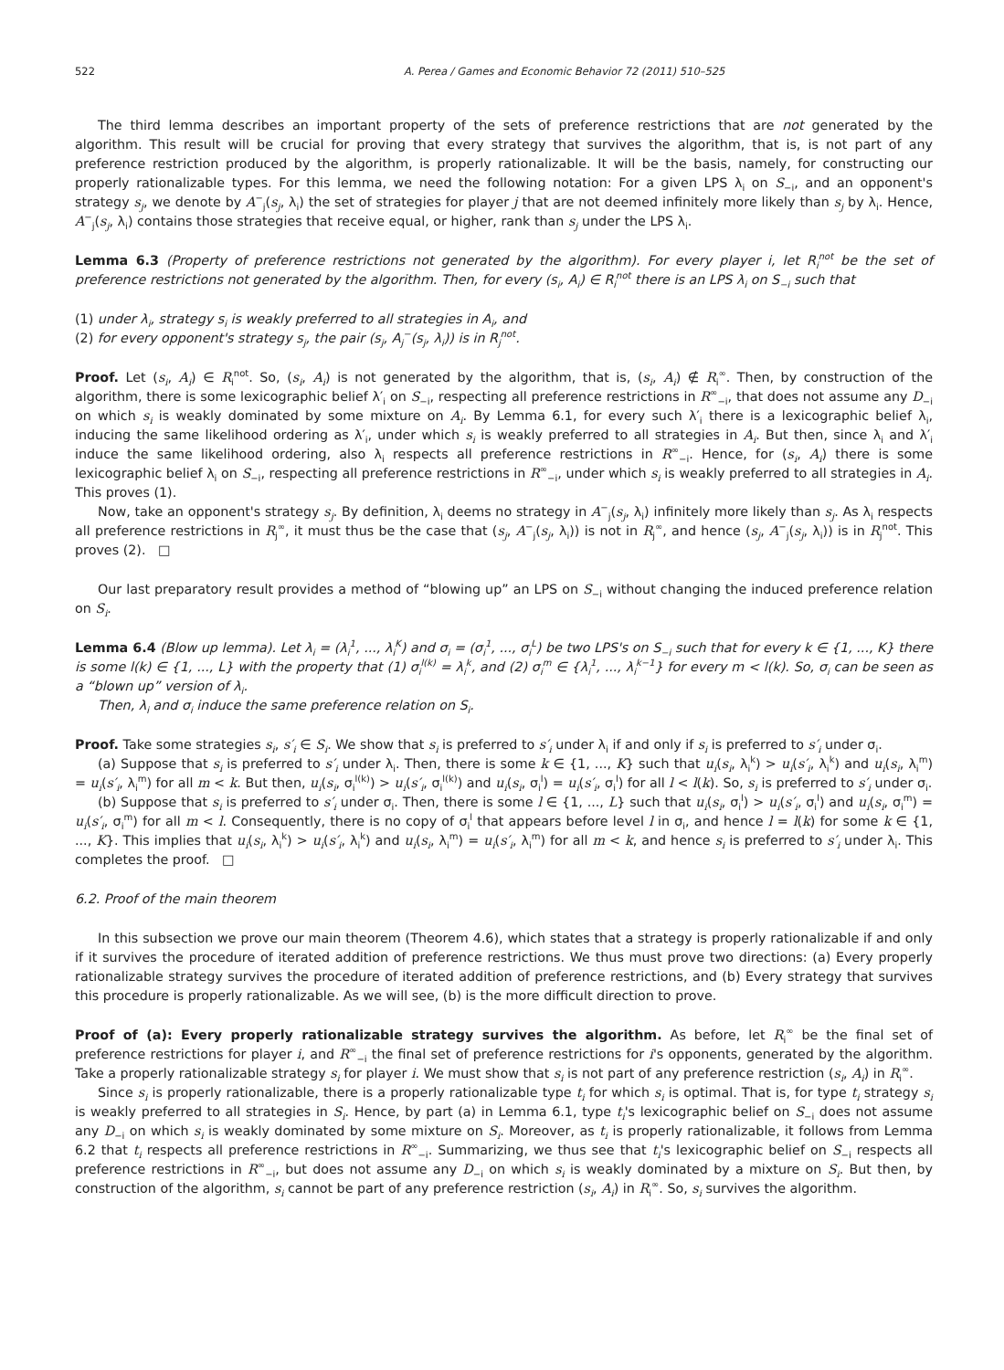522 A. Perea / Games and Economic Behavior 72 (2011) 510–525
The third lemma describes an important property of the sets of preference restrictions that are not generated by the algorithm. This result will be crucial for proving that every strategy that survives the algorithm, that is, is not part of any preference restriction produced by the algorithm, is properly rationalizable. It will be the basis, namely, for constructing our properly rationalizable types. For this lemma, we need the following notation: For a given LPS λ<sub>i</sub> on S<sub>−i</sub>, and an opponent's strategy s<sub>j</sub>, we denote by A<sup>−</sup><sub>j</sub>(s<sub>j</sub>, λ<sub>i</sub>) the set of strategies for player j that are not deemed infinitely more likely than s<sub>j</sub> by λ<sub>i</sub>. Hence, A<sup>−</sup><sub>j</sub>(s<sub>j</sub>, λ<sub>i</sub>) contains those strategies that receive equal, or higher, rank than s<sub>j</sub> under the LPS λ<sub>i</sub>.
Lemma 6.3 (Property of preference restrictions not generated by the algorithm). For every player i, let R<sub>i</sub><sup>not</sup> be the set of preference restrictions not generated by the algorithm. Then, for every (s<sub>i</sub>, A<sub>i</sub>) ∈ R<sub>i</sub><sup>not</sup> there is an LPS λ<sub>i</sub> on S<sub>−i</sub> such that
(1) under λ<sub>i</sub>, strategy s<sub>i</sub> is weakly preferred to all strategies in A<sub>i</sub>, and
(2) for every opponent's strategy s<sub>j</sub>, the pair (s<sub>j</sub>, A<sub>j</sub><sup>−</sup>(s<sub>j</sub>, λ<sub>i</sub>)) is in R<sub>j</sub><sup>not</sup>.
Proof. Let (s<sub>i</sub>, A<sub>i</sub>) ∈ R<sub>i</sub><sup>not</sup>. So, (s<sub>i</sub>, A<sub>i</sub>) is not generated by the algorithm, that is, (s<sub>i</sub>, A<sub>i</sub>) ∉ R<sub>i</sub><sup>∞</sup>. Then, by construction of the algorithm, there is some lexicographic belief λ′<sub>i</sub> on S<sub>−i</sub>, respecting all preference restrictions in R<sup>∞</sup><sub>−i</sub>, that does not assume any D<sub>−i</sub> on which s<sub>i</sub> is weakly dominated by some mixture on A<sub>i</sub>. By Lemma 6.1, for every such λ′<sub>i</sub> there is a lexicographic belief λ<sub>i</sub>, inducing the same likelihood ordering as λ′<sub>i</sub>, under which s<sub>i</sub> is weakly preferred to all strategies in A<sub>i</sub>. But then, since λ<sub>i</sub> and λ′<sub>i</sub> induce the same likelihood ordering, also λ<sub>i</sub> respects all preference restrictions in R<sup>∞</sup><sub>−i</sub>. Hence, for (s<sub>i</sub>, A<sub>i</sub>) there is some lexicographic belief λ<sub>i</sub> on S<sub>−i</sub>, respecting all preference restrictions in R<sup>∞</sup><sub>−i</sub>, under which s<sub>i</sub> is weakly preferred to all strategies in A<sub>i</sub>. This proves (1).
Now, take an opponent's strategy s<sub>j</sub>. By definition, λ<sub>i</sub> deems no strategy in A<sup>−</sup><sub>j</sub>(s<sub>j</sub>, λ<sub>i</sub>) infinitely more likely than s<sub>j</sub>. As λ<sub>i</sub> respects all preference restrictions in R<sub>j</sub><sup>∞</sup>, it must thus be the case that (s<sub>j</sub>, A<sup>−</sup><sub>j</sub>(s<sub>j</sub>, λ<sub>i</sub>)) is not in R<sub>j</sub><sup>∞</sup>, and hence (s<sub>j</sub>, A<sup>−</sup><sub>j</sub>(s<sub>j</sub>, λ<sub>i</sub>)) is in R<sub>j</sub><sup>not</sup>. This proves (2). □
Our last preparatory result provides a method of “blowing up” an LPS on S<sub>−i</sub> without changing the induced preference relation on S<sub>i</sub>.
Lemma 6.4 (Blow up lemma). Let λ<sub>i</sub> = (λ<sub>i</sub><sup>1</sup>, ..., λ<sub>i</sub><sup>K</sup>) and σ<sub>i</sub> = (σ<sub>i</sub><sup>1</sup>, ..., σ<sub>i</sub><sup>L</sup>) be two LPS's on S<sub>−i</sub> such that for every k ∈ {1, ..., K} there is some l(k) ∈ {1, ..., L} with the property that (1) σ<sub>i</sub><sup>l(k)</sup> = λ<sub>i</sub><sup>k</sup>, and (2) σ<sub>i</sub><sup>m</sup> ∈ {λ<sub>i</sub><sup>1</sup>, ..., λ<sub>i</sub><sup>k−1</sup>} for every m < l(k). So, σ<sub>i</sub> can be seen as a “blown up” version of λ<sub>i</sub>.
Then, λ<sub>i</sub> and σ<sub>i</sub> induce the same preference relation on S<sub>i</sub>.
Proof. Take some strategies s<sub>i</sub>, s′<sub>i</sub> ∈ S<sub>i</sub>. We show that s<sub>i</sub> is preferred to s′<sub>i</sub> under λ<sub>i</sub> if and only if s<sub>i</sub> is preferred to s′<sub>i</sub> under σ<sub>i</sub>.
(a) Suppose that s<sub>i</sub> is preferred to s′<sub>i</sub> under λ<sub>i</sub>. Then, there is some k ∈ {1, ..., K} such that u<sub>i</sub>(s<sub>i</sub>, λ<sub>i</sub><sup>k</sup>) > u<sub>i</sub>(s′<sub>i</sub>, λ<sub>i</sub><sup>k</sup>) and u<sub>i</sub>(s<sub>i</sub>, λ<sub>i</sub><sup>m</sup>) = u<sub>i</sub>(s′<sub>i</sub>, λ<sub>i</sub><sup>m</sup>) for all m < k. But then, u<sub>i</sub>(s<sub>i</sub>, σ<sub>i</sub><sup>l(k)</sup>) > u<sub>i</sub>(s′<sub>i</sub>, σ<sub>i</sub><sup>l(k)</sup>) and u<sub>i</sub>(s<sub>i</sub>, σ<sub>i</sub><sup>l</sup>) = u<sub>i</sub>(s′<sub>i</sub>, σ<sub>i</sub><sup>l</sup>) for all l < l(k). So, s<sub>i</sub> is preferred to s′<sub>i</sub> under σ<sub>i</sub>.
(b) Suppose that s<sub>i</sub> is preferred to s′<sub>i</sub> under σ<sub>i</sub>. Then, there is some l ∈ {1, ..., L} such that u<sub>i</sub>(s<sub>i</sub>, σ<sub>i</sub><sup>l</sup>) > u<sub>i</sub>(s′<sub>i</sub>, σ<sub>i</sub><sup>l</sup>) and u<sub>i</sub>(s<sub>i</sub>, σ<sub>i</sub><sup>m</sup>) = u<sub>i</sub>(s′<sub>i</sub>, σ<sub>i</sub><sup>m</sup>) for all m < l. Consequently, there is no copy of σ<sub>i</sub><sup>l</sup> that appears before level l in σ<sub>i</sub>, and hence l = l(k) for some k ∈ {1, ..., K}. This implies that u<sub>i</sub>(s<sub>i</sub>, λ<sub>i</sub><sup>k</sup>) > u<sub>i</sub>(s′<sub>i</sub>, λ<sub>i</sub><sup>k</sup>) and u<sub>i</sub>(s<sub>i</sub>, λ<sub>i</sub><sup>m</sup>) = u<sub>i</sub>(s′<sub>i</sub>, λ<sub>i</sub><sup>m</sup>) for all m < k, and hence s<sub>i</sub> is preferred to s′<sub>i</sub> under λ<sub>i</sub>. This completes the proof. □
6.2. Proof of the main theorem
In this subsection we prove our main theorem (Theorem 4.6), which states that a strategy is properly rationalizable if and only if it survives the procedure of iterated addition of preference restrictions. We thus must prove two directions: (a) Every properly rationalizable strategy survives the procedure of iterated addition of preference restrictions, and (b) Every strategy that survives this procedure is properly rationalizable. As we will see, (b) is the more difficult direction to prove.
Proof of (a): Every properly rationalizable strategy survives the algorithm. As before, let R<sub>i</sub><sup>∞</sup> be the final set of preference restrictions for player i, and R<sup>∞</sup><sub>−i</sub> the final set of preference restrictions for i's opponents, generated by the algorithm. Take a properly rationalizable strategy s<sub>i</sub> for player i. We must show that s<sub>i</sub> is not part of any preference restriction (s<sub>i</sub>, A<sub>i</sub>) in R<sub>i</sub><sup>∞</sup>.
Since s<sub>i</sub> is properly rationalizable, there is a properly rationalizable type t<sub>i</sub> for which s<sub>i</sub> is optimal. That is, for type t<sub>i</sub> strategy s<sub>i</sub> is weakly preferred to all strategies in S<sub>i</sub>. Hence, by part (a) in Lemma 6.1, type t<sub>i</sub>'s lexicographic belief on S<sub>−i</sub> does not assume any D<sub>−i</sub> on which s<sub>i</sub> is weakly dominated by some mixture on S<sub>i</sub>. Moreover, as t<sub>i</sub> is properly rationalizable, it follows from Lemma 6.2 that t<sub>i</sub> respects all preference restrictions in R<sup>∞</sup><sub>−i</sub>. Summarizing, we thus see that t<sub>i</sub>'s lexicographic belief on S<sub>−i</sub> respects all preference restrictions in R<sup>∞</sup><sub>−i</sub>, but does not assume any D<sub>−i</sub> on which s<sub>i</sub> is weakly dominated by a mixture on S<sub>i</sub>. But then, by construction of the algorithm, s<sub>i</sub> cannot be part of any preference restriction (s<sub>i</sub>, A<sub>i</sub>) in R<sub>i</sub><sup>∞</sup>. So, s<sub>i</sub> survives the algorithm.